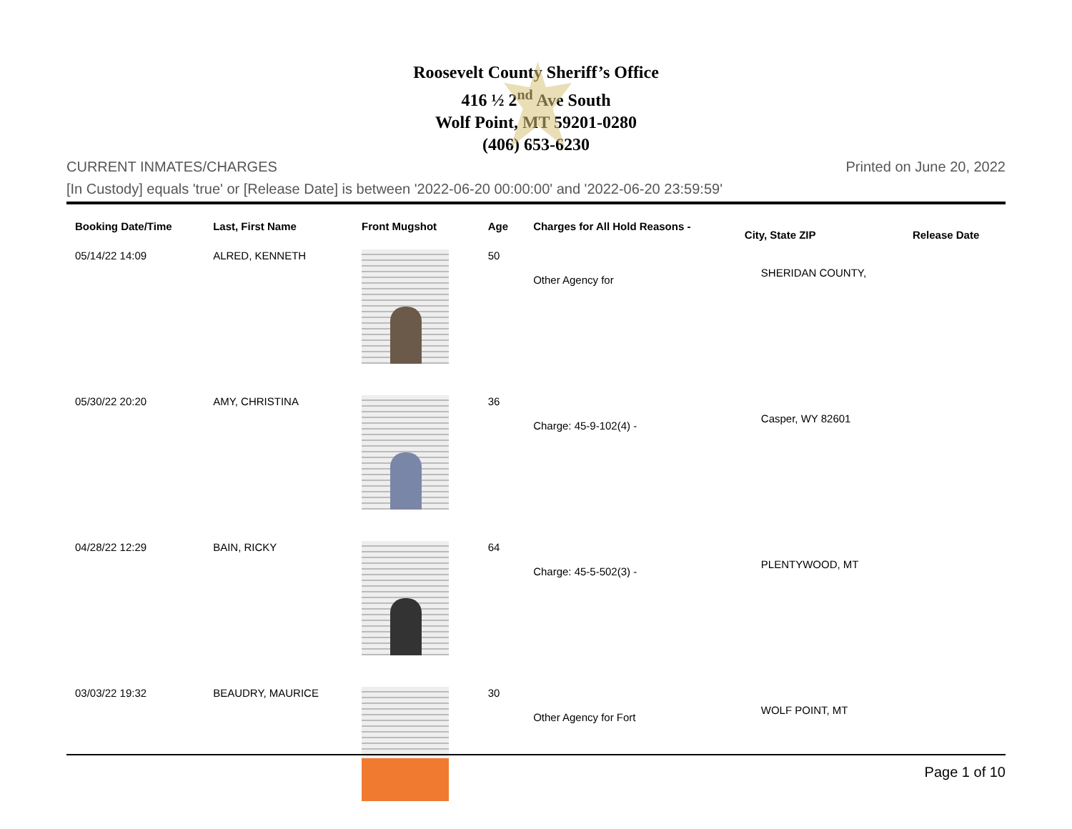Roosevelt County Sheriff’s Office
416 ½ 2<sup>nd</sup> Ave South
Wolf Point, MT 59201-0280
(406) 653-6230
CURRENT INMATES/CHARGES Printed on June 20, 2022
[In Custody] equals 'true' or [Release Date] is between '2022-06-20 00:00:00' and '2022-06-20 23:59:59'
| Booking Date/Time | Last, First Name | Front Mugshot | Age | Charges for All Hold Reasons - | City, State ZIP | Release Date |
| --- | --- | --- | --- | --- | --- | --- |
| 05/14/22 14:09 | ALRED, KENNETH | | 50 | Other Agency for | SHERIDAN COUNTY, | |
| 05/30/22 20:20 | AMY, CHRISTINA | | 36 | Charge: 45-9-102(4) - | Casper, WY 82601 | |
| 04/28/22 12:29 | BAIN, RICKY | | 64 | Charge: 45-5-502(3) - | PLENTYWOOD, MT | |
| 03/03/22 19:32 | BEAUDRY, MAURICE | | 30 | Other Agency for Fort | WOLF POINT, MT | |
Page 1 of 10